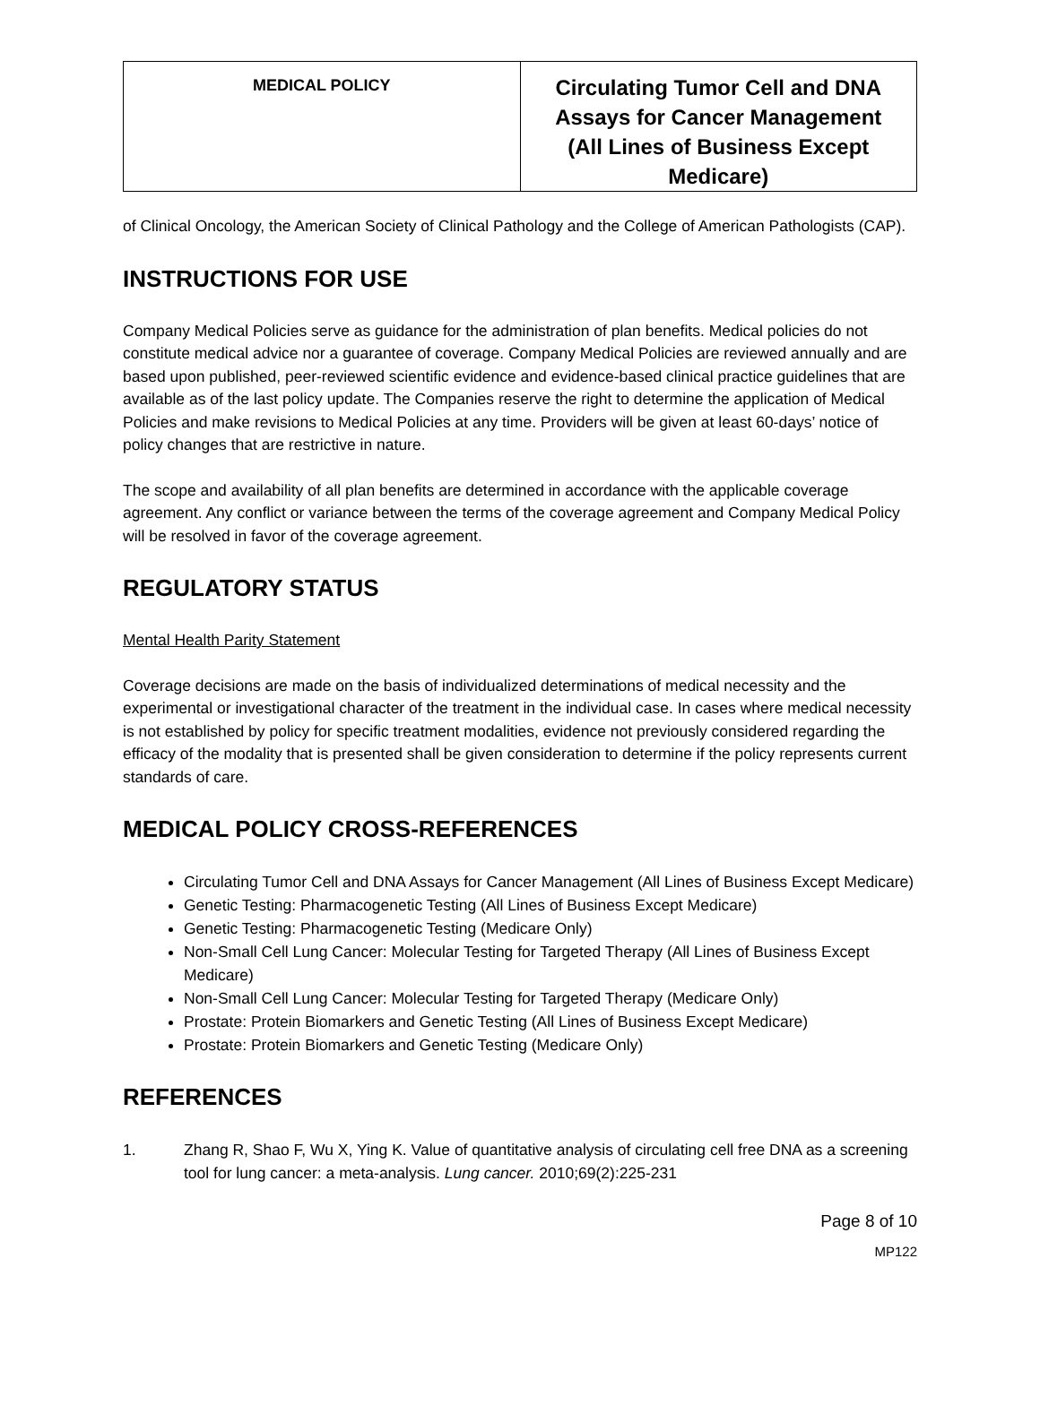| MEDICAL POLICY | Circulating Tumor Cell and DNA Assays for Cancer Management (All Lines of Business Except Medicare) |
of Clinical Oncology, the American Society of Clinical Pathology and the College of American Pathologists (CAP).
INSTRUCTIONS FOR USE
Company Medical Policies serve as guidance for the administration of plan benefits. Medical policies do not constitute medical advice nor a guarantee of coverage. Company Medical Policies are reviewed annually and are based upon published, peer-reviewed scientific evidence and evidence-based clinical practice guidelines that are available as of the last policy update. The Companies reserve the right to determine the application of Medical Policies and make revisions to Medical Policies at any time. Providers will be given at least 60-days’ notice of policy changes that are restrictive in nature.
The scope and availability of all plan benefits are determined in accordance with the applicable coverage agreement. Any conflict or variance between the terms of the coverage agreement and Company Medical Policy will be resolved in favor of the coverage agreement.
REGULATORY STATUS
Mental Health Parity Statement
Coverage decisions are made on the basis of individualized determinations of medical necessity and the experimental or investigational character of the treatment in the individual case. In cases where medical necessity is not established by policy for specific treatment modalities, evidence not previously considered regarding the efficacy of the modality that is presented shall be given consideration to determine if the policy represents current standards of care.
MEDICAL POLICY CROSS-REFERENCES
Circulating Tumor Cell and DNA Assays for Cancer Management (All Lines of Business Except Medicare)
Genetic Testing: Pharmacogenetic Testing (All Lines of Business Except Medicare)
Genetic Testing: Pharmacogenetic Testing (Medicare Only)
Non-Small Cell Lung Cancer: Molecular Testing for Targeted Therapy (All Lines of Business Except Medicare)
Non-Small Cell Lung Cancer: Molecular Testing for Targeted Therapy (Medicare Only)
Prostate: Protein Biomarkers and Genetic Testing (All Lines of Business Except Medicare)
Prostate: Protein Biomarkers and Genetic Testing (Medicare Only)
REFERENCES
1. Zhang R, Shao F, Wu X, Ying K. Value of quantitative analysis of circulating cell free DNA as a screening tool for lung cancer: a meta-analysis. Lung cancer. 2010;69(2):225-231
Page 8 of 10
MP122